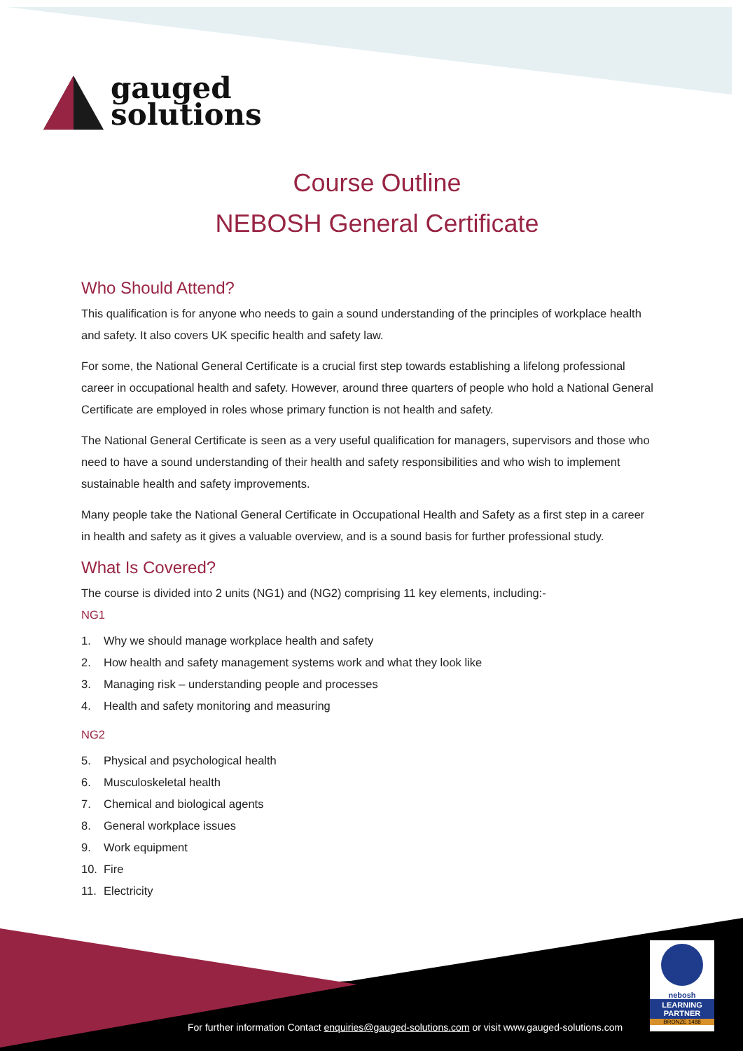gauged
solutions
Course Outline
NEBOSH General Certificate
Who Should Attend?
This qualification is for anyone who needs to gain a sound understanding of the principles of workplace health and safety. It also covers UK specific health and safety law.
For some, the National General Certificate is a crucial first step towards establishing a lifelong professional career in occupational health and safety. However, around three quarters of people who hold a National General Certificate are employed in roles whose primary function is not health and safety.
The National General Certificate is seen as a very useful qualification for managers, supervisors and those who need to have a sound understanding of their health and safety responsibilities and who wish to implement sustainable health and safety improvements.
Many people take the National General Certificate in Occupational Health and Safety as a first step in a career in health and safety as it gives a valuable overview, and is a sound basis for further professional study.
What Is Covered?
The course is divided into 2 units (NG1) and (NG2) comprising 11 key elements, including:-
NG1
1. Why we should manage workplace health and safety
2. How health and safety management systems work and what they look like
3. Managing risk – understanding people and processes
4. Health and safety monitoring and measuring
NG2
5. Physical and psychological health
6. Musculoskeletal health
7. Chemical and biological agents
8. General workplace issues
9. Work equipment
10. Fire
11. Electricity
nebosh
LEARNING PARTNER
BRONZE 1488
For further information Contact enquiries@gauged-solutions.com or visit www.gauged-solutions.com